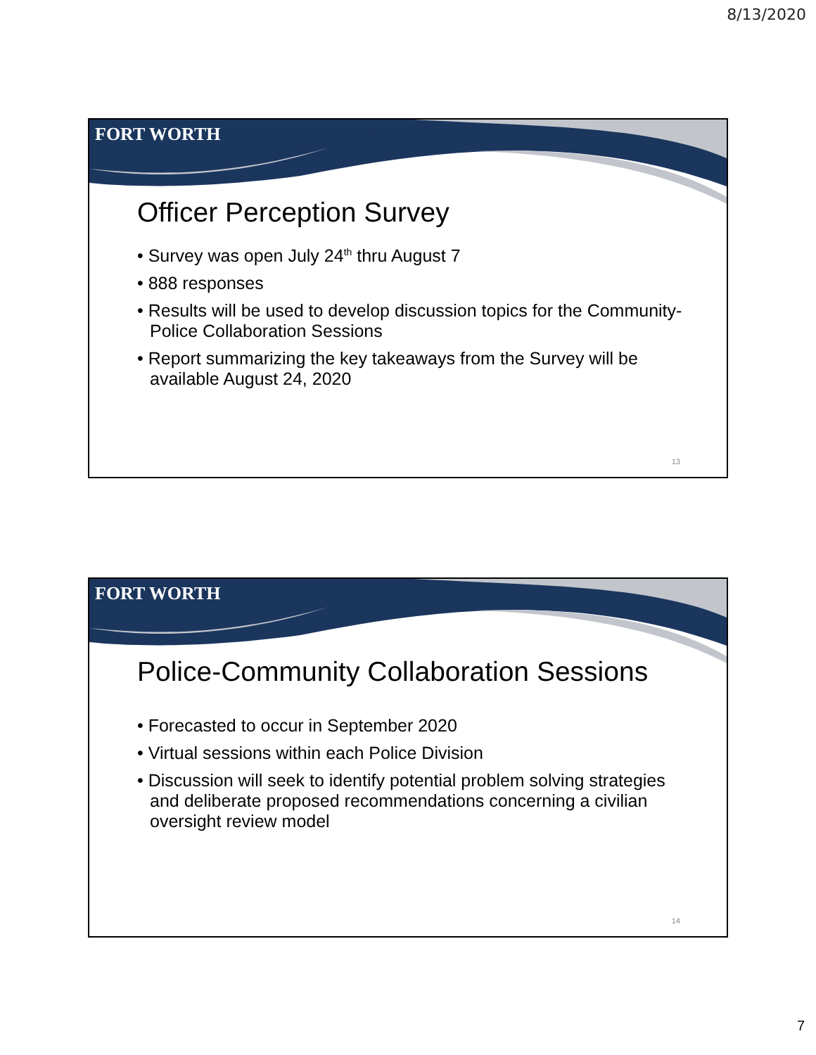8/13/2020
FORT WORTH
Officer Perception Survey
• Survey was open July 24<sup>th</sup> thru August 7
• 888 responses
• Results will be used to develop discussion topics for the Community-Police Collaboration Sessions
• Report summarizing the key takeaways from the Survey will be available August 24, 2020
13
FORT WORTH
Police-Community Collaboration Sessions
• Forecasted to occur in September 2020
• Virtual sessions within each Police Division
• Discussion will seek to identify potential problem solving strategies and deliberate proposed recommendations concerning a civilian oversight review model
14
7